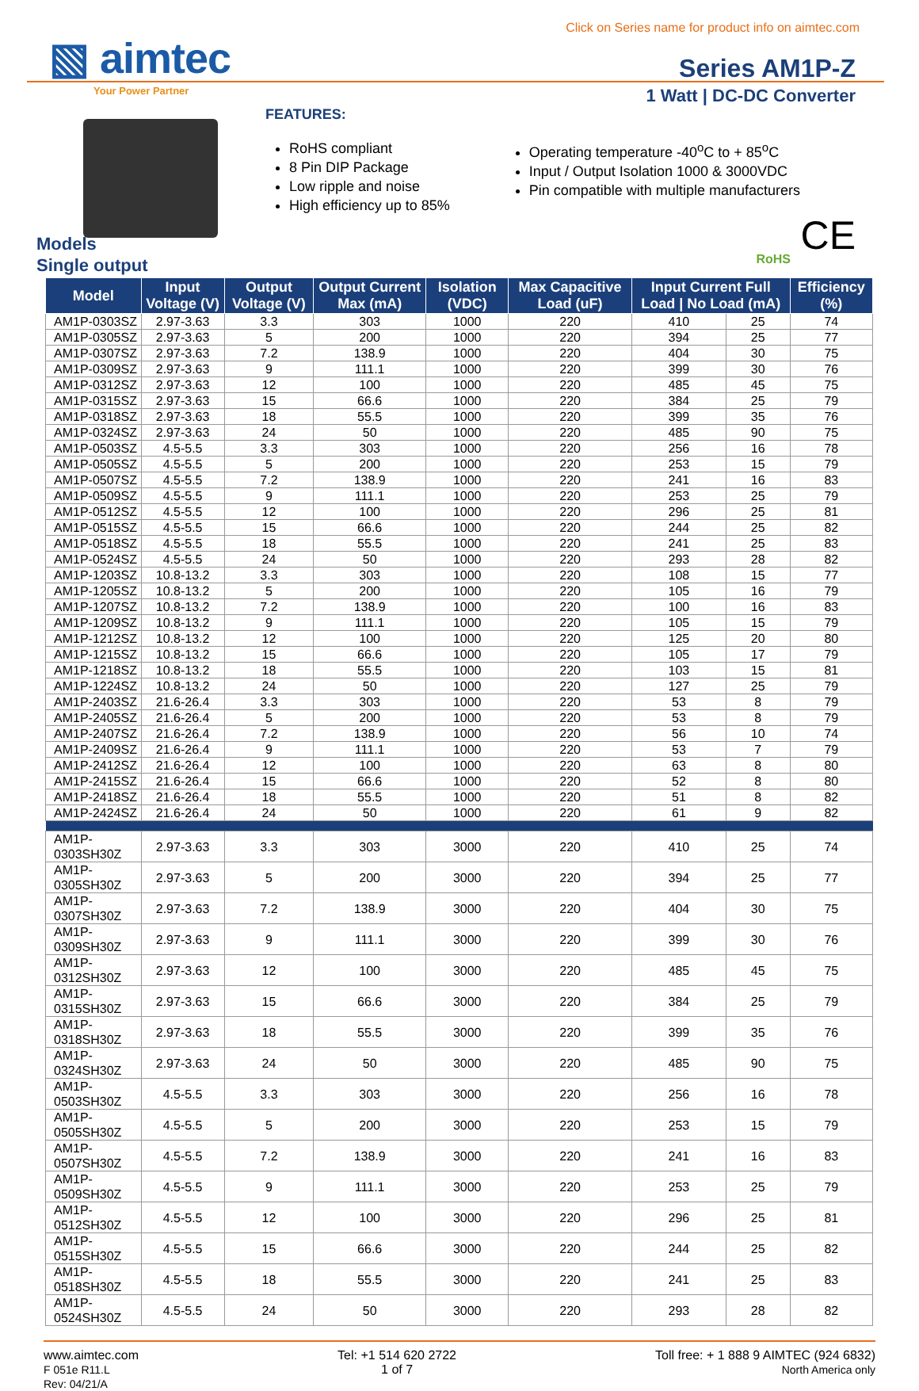Click on Series name for product info on aimtec.com
▧ aimtec
Your Power Partner
Series AM1P-Z
1 Watt | DC-DC Converter
FEATURES:
RoHS compliant
8 Pin DIP Package
Low ripple and noise
High efficiency up to 85%
Operating temperature -40<sup>o</sup>C to + 85<sup>o</sup>C
Input / Output Isolation 1000 & 3000VDC
Pin compatible with multiple manufacturers
Models
Single output
RoHS CE
| Model | Input Voltage (V) | Output Voltage (V) | Output Current Max (mA) | Isolation (VDC) | Max Capacitive Load (uF) | Input Current Full Load / No Load (mA) | | Efficiency (%) |
| --- | --- | --- | --- | --- | --- | --- | --- | --- |
| AM1P-0303SZ | 2.97-3.63 | 3.3 | 303 | 1000 | 220 | 410 | 25 | 74 |
| AM1P-0305SZ | 2.97-3.63 | 5 | 200 | 1000 | 220 | 394 | 25 | 77 |
| AM1P-0307SZ | 2.97-3.63 | 7.2 | 138.9 | 1000 | 220 | 404 | 30 | 75 |
| AM1P-0309SZ | 2.97-3.63 | 9 | 111.1 | 1000 | 220 | 399 | 30 | 76 |
| AM1P-0312SZ | 2.97-3.63 | 12 | 100 | 1000 | 220 | 485 | 45 | 75 |
| AM1P-0315SZ | 2.97-3.63 | 15 | 66.6 | 1000 | 220 | 384 | 25 | 79 |
| AM1P-0318SZ | 2.97-3.63 | 18 | 55.5 | 1000 | 220 | 399 | 35 | 76 |
| AM1P-0324SZ | 2.97-3.63 | 24 | 50 | 1000 | 220 | 485 | 90 | 75 |
| AM1P-0503SZ | 4.5-5.5 | 3.3 | 303 | 1000 | 220 | 256 | 16 | 78 |
| AM1P-0505SZ | 4.5-5.5 | 5 | 200 | 1000 | 220 | 253 | 15 | 79 |
| AM1P-0507SZ | 4.5-5.5 | 7.2 | 138.9 | 1000 | 220 | 241 | 16 | 83 |
| AM1P-0509SZ | 4.5-5.5 | 9 | 111.1 | 1000 | 220 | 253 | 25 | 79 |
| AM1P-0512SZ | 4.5-5.5 | 12 | 100 | 1000 | 220 | 296 | 25 | 81 |
| AM1P-0515SZ | 4.5-5.5 | 15 | 66.6 | 1000 | 220 | 244 | 25 | 82 |
| AM1P-0518SZ | 4.5-5.5 | 18 | 55.5 | 1000 | 220 | 241 | 25 | 83 |
| AM1P-0524SZ | 4.5-5.5 | 24 | 50 | 1000 | 220 | 293 | 28 | 82 |
| AM1P-1203SZ | 10.8-13.2 | 3.3 | 303 | 1000 | 220 | 108 | 15 | 77 |
| AM1P-1205SZ | 10.8-13.2 | 5 | 200 | 1000 | 220 | 105 | 16 | 79 |
| AM1P-1207SZ | 10.8-13.2 | 7.2 | 138.9 | 1000 | 220 | 100 | 16 | 83 |
| AM1P-1209SZ | 10.8-13.2 | 9 | 111.1 | 1000 | 220 | 105 | 15 | 79 |
| AM1P-1212SZ | 10.8-13.2 | 12 | 100 | 1000 | 220 | 125 | 20 | 80 |
| AM1P-1215SZ | 10.8-13.2 | 15 | 66.6 | 1000 | 220 | 105 | 17 | 79 |
| AM1P-1218SZ | 10.8-13.2 | 18 | 55.5 | 1000 | 220 | 103 | 15 | 81 |
| AM1P-1224SZ | 10.8-13.2 | 24 | 50 | 1000 | 220 | 127 | 25 | 79 |
| AM1P-2403SZ | 21.6-26.4 | 3.3 | 303 | 1000 | 220 | 53 | 8 | 79 |
| AM1P-2405SZ | 21.6-26.4 | 5 | 200 | 1000 | 220 | 53 | 8 | 79 |
| AM1P-2407SZ | 21.6-26.4 | 7.2 | 138.9 | 1000 | 220 | 56 | 10 | 74 |
| AM1P-2409SZ | 21.6-26.4 | 9 | 111.1 | 1000 | 220 | 53 | 7 | 79 |
| AM1P-2412SZ | 21.6-26.4 | 12 | 100 | 1000 | 220 | 63 | 8 | 80 |
| AM1P-2415SZ | 21.6-26.4 | 15 | 66.6 | 1000 | 220 | 52 | 8 | 80 |
| AM1P-2418SZ | 21.6-26.4 | 18 | 55.5 | 1000 | 220 | 51 | 8 | 82 |
| AM1P-2424SZ | 21.6-26.4 | 24 | 50 | 1000 | 220 | 61 | 9 | 82 |
| AM1P-0303SH30Z | 2.97-3.63 | 3.3 | 303 | 3000 | 220 | 410 | 25 | 74 |
| AM1P-0305SH30Z | 2.97-3.63 | 5 | 200 | 3000 | 220 | 394 | 25 | 77 |
| AM1P-0307SH30Z | 2.97-3.63 | 7.2 | 138.9 | 3000 | 220 | 404 | 30 | 75 |
| AM1P-0309SH30Z | 2.97-3.63 | 9 | 111.1 | 3000 | 220 | 399 | 30 | 76 |
| AM1P-0312SH30Z | 2.97-3.63 | 12 | 100 | 3000 | 220 | 485 | 45 | 75 |
| AM1P-0315SH30Z | 2.97-3.63 | 15 | 66.6 | 3000 | 220 | 384 | 25 | 79 |
| AM1P-0318SH30Z | 2.97-3.63 | 18 | 55.5 | 3000 | 220 | 399 | 35 | 76 |
| AM1P-0324SH30Z | 2.97-3.63 | 24 | 50 | 3000 | 220 | 485 | 90 | 75 |
| AM1P-0503SH30Z | 4.5-5.5 | 3.3 | 303 | 3000 | 220 | 256 | 16 | 78 |
| AM1P-0505SH30Z | 4.5-5.5 | 5 | 200 | 3000 | 220 | 253 | 15 | 79 |
| AM1P-0507SH30Z | 4.5-5.5 | 7.2 | 138.9 | 3000 | 220 | 241 | 16 | 83 |
| AM1P-0509SH30Z | 4.5-5.5 | 9 | 111.1 | 3000 | 220 | 253 | 25 | 79 |
| AM1P-0512SH30Z | 4.5-5.5 | 12 | 100 | 3000 | 220 | 296 | 25 | 81 |
| AM1P-0515SH30Z | 4.5-5.5 | 15 | 66.6 | 3000 | 220 | 244 | 25 | 82 |
| AM1P-0518SH30Z | 4.5-5.5 | 18 | 55.5 | 3000 | 220 | 241 | 25 | 83 |
| AM1P-0524SH30Z | 4.5-5.5 | 24 | 50 | 3000 | 220 | 293 | 28 | 82 |
www.aimtec.com
F 051e R11.L
Rev: 04/21/A
Tel: +1 514 620 2722
1 of 7
Toll free: + 1 888 9 AIMTEC (924 6832)
North America only